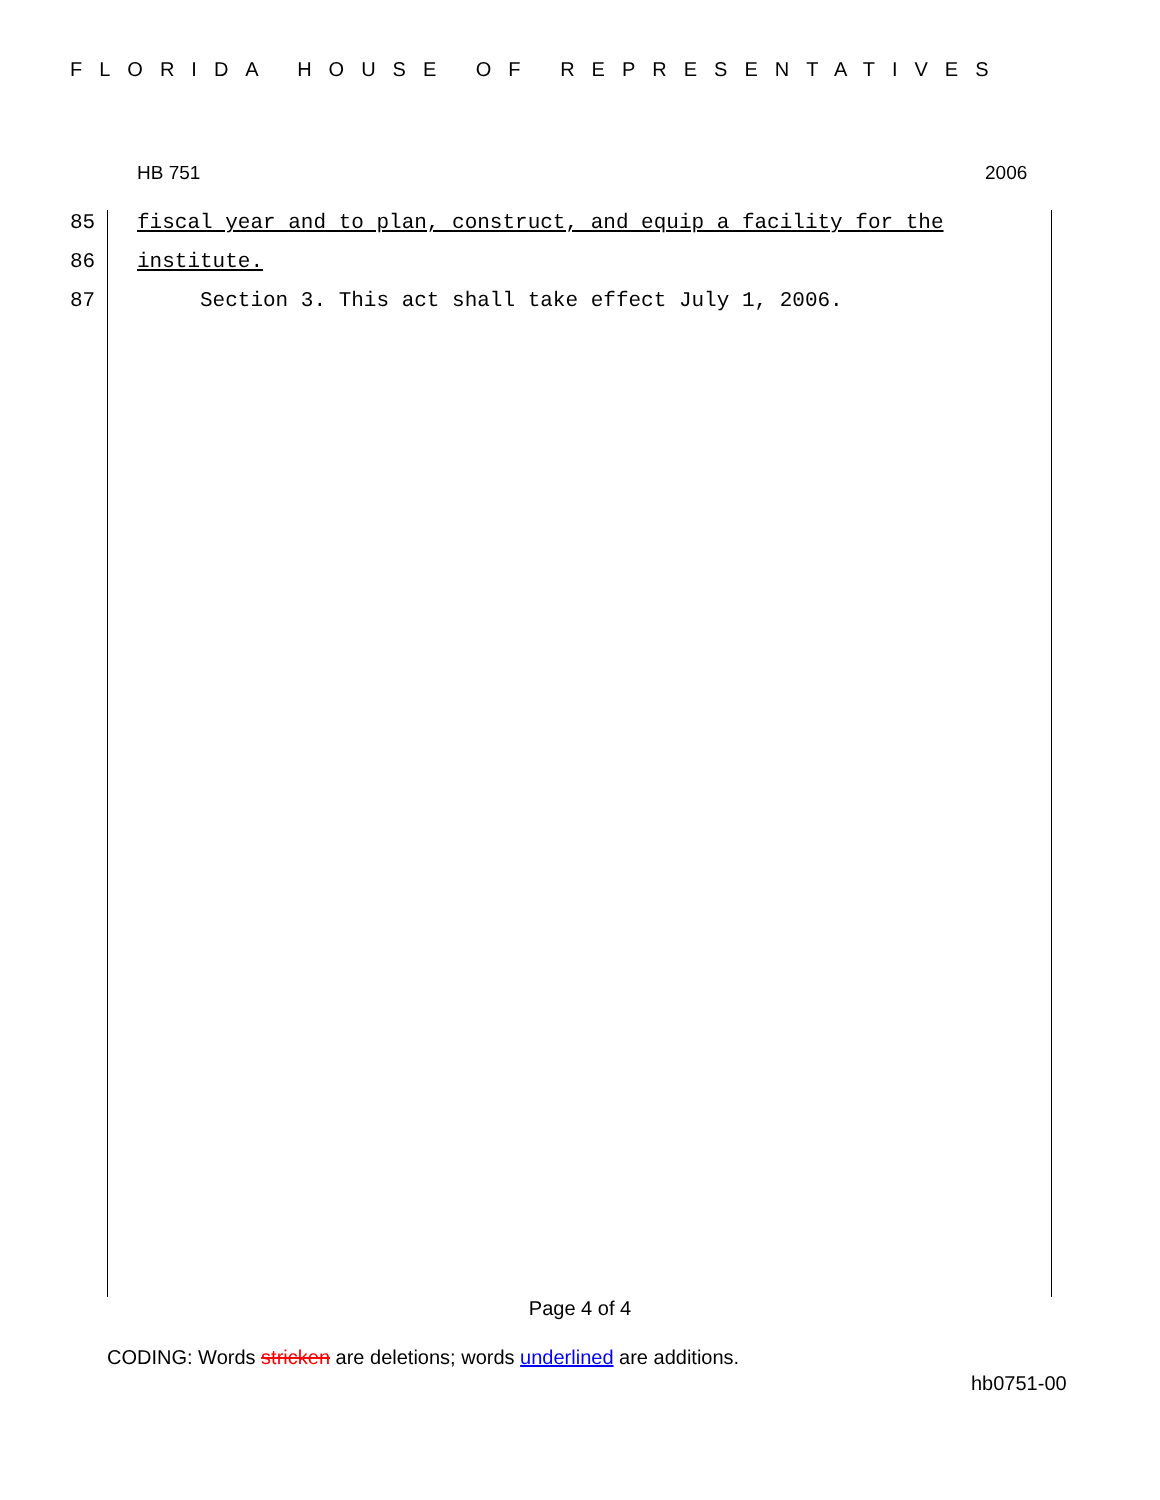FLORIDA HOUSE OF REPRESENTATIVES
HB 751 2006
85 fiscal year and to plan, construct, and equip a facility for the
86 institute.
87 Section 3. This act shall take effect July 1, 2006.
Page 4 of 4
CODING: Words stricken are deletions; words underlined are additions.
hb0751-00